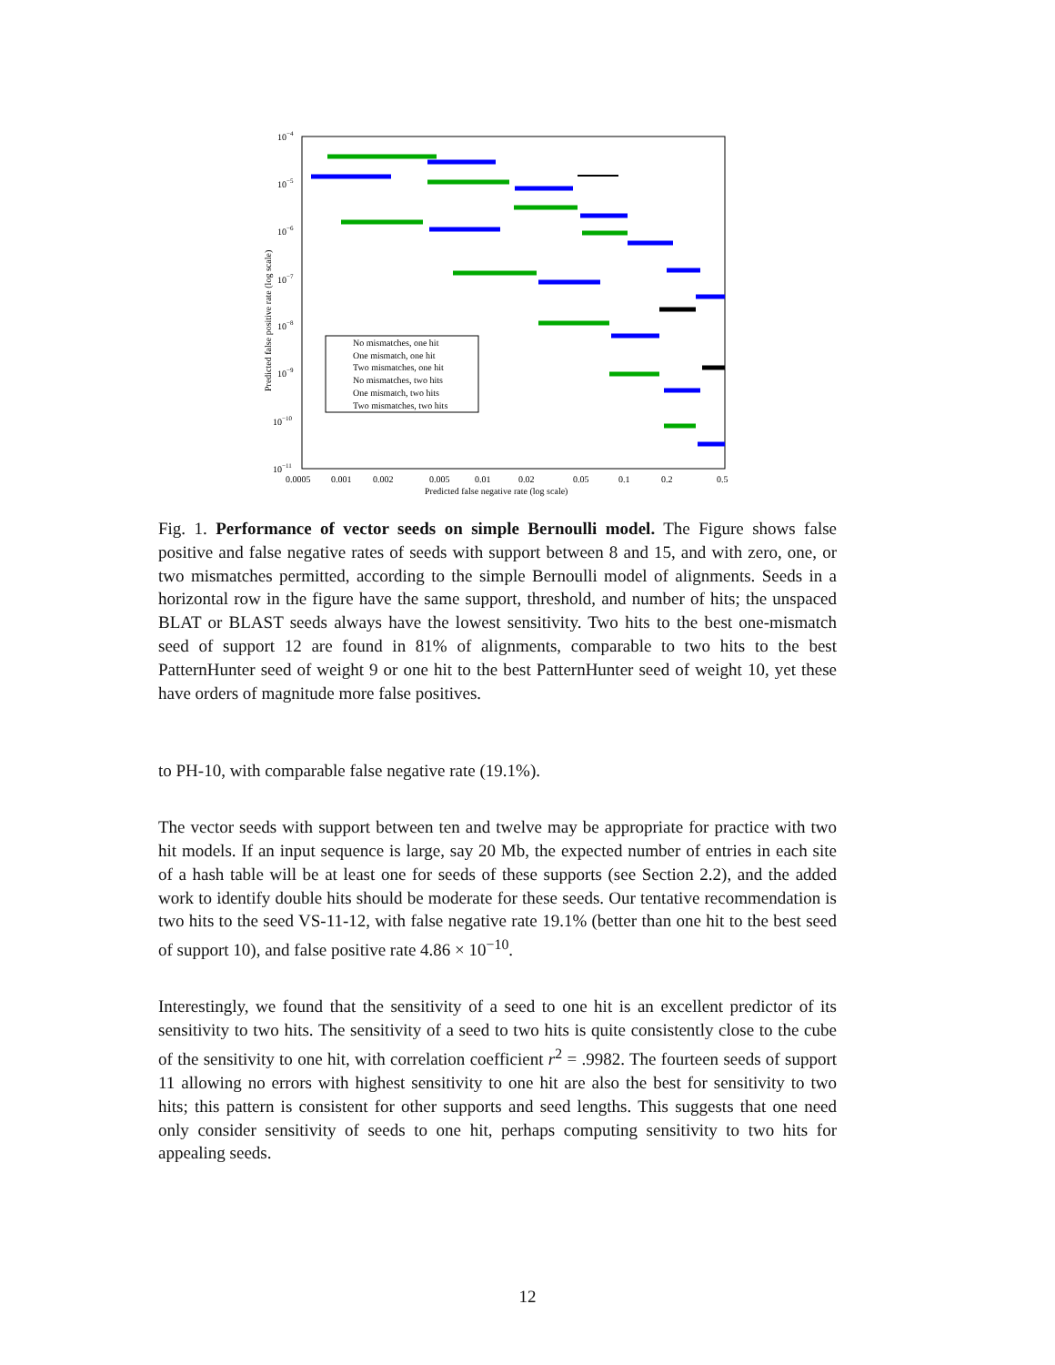10−4
10−5
10−6
10−7
10−8
10−9
10−10
10−11
0.0005
0.001
0.002
0.005
0.01
0.02
0.05
0.1
0.2
0.5
Predicted false negative rate (log scale)
Predicted false positive rate (log scale)
No mismatches, one hit
One mismatch, one hit
Two mismatches, one hit
No mismatches, two hits
One mismatch, two hits
Two mismatches, two hits
Fig. 1. Performance of vector seeds on simple Bernoulli model. The Figure shows false positive and false negative rates of seeds with support between 8 and 15, and with zero, one, or two mismatches permitted, according to the simple Bernoulli model of alignments. Seeds in a horizontal row in the figure have the same support, threshold, and number of hits; the unspaced BLAT or BLAST seeds always have the lowest sensitivity. Two hits to the best one-mismatch seed of support 12 are found in 81% of alignments, comparable to two hits to the best PatternHunter seed of weight 9 or one hit to the best PatternHunter seed of weight 10, yet these have orders of magnitude more false positives.
to PH-10, with comparable false negative rate (19.1%).
The vector seeds with support between ten and twelve may be appropriate for practice with two hit models. If an input sequence is large, say 20 Mb, the expected number of entries in each site of a hash table will be at least one for seeds of these supports (see Section 2.2), and the added work to identify double hits should be moderate for these seeds. Our tentative recommendation is two hits to the seed VS-11-12, with false negative rate 19.1% (better than one hit to the best seed of support 10), and false positive rate 4.86 × 10<sup>−10</sup>.
Interestingly, we found that the sensitivity of a seed to one hit is an excellent predictor of its sensitivity to two hits. The sensitivity of a seed to two hits is quite consistently close to the cube of the sensitivity to one hit, with correlation coefficient r<sup>2</sup> = .9982. The fourteen seeds of support 11 allowing no errors with highest sensitivity to one hit are also the best for sensitivity to two hits; this pattern is consistent for other supports and seed lengths. This suggests that one need only consider sensitivity of seeds to one hit, perhaps computing sensitivity to two hits for appealing seeds.
12